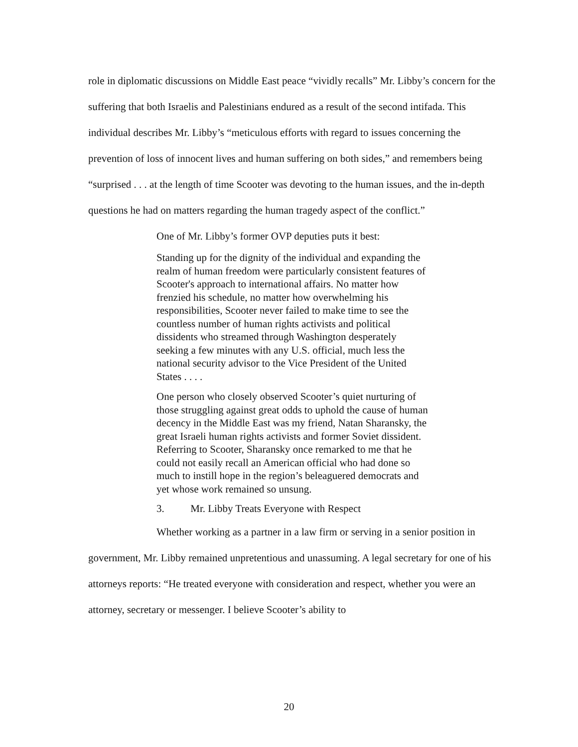role in diplomatic discussions on Middle East peace “vividly recalls” Mr. Libby’s concern for the suffering that both Israelis and Palestinians endured as a result of the second intifada. This individual describes Mr. Libby’s “meticulous efforts with regard to issues concerning the prevention of loss of innocent lives and human suffering on both sides,” and remembers being “surprised . . . at the length of time Scooter was devoting to the human issues, and the in-depth questions he had on matters regarding the human tragedy aspect of the conflict.”
One of Mr. Libby’s former OVP deputies puts it best:
Standing up for the dignity of the individual and expanding the realm of human freedom were particularly consistent features of Scooter's approach to international affairs. No matter how frenzied his schedule, no matter how overwhelming his responsibilities, Scooter never failed to make time to see the countless number of human rights activists and political dissidents who streamed through Washington desperately seeking a few minutes with any U.S. official, much less the national security advisor to the Vice President of the United States . . . .
One person who closely observed Scooter’s quiet nurturing of those struggling against great odds to uphold the cause of human decency in the Middle East was my friend, Natan Sharansky, the great Israeli human rights activists and former Soviet dissident. Referring to Scooter, Sharansky once remarked to me that he could not easily recall an American official who had done so much to instill hope in the region’s beleaguered democrats and yet whose work remained so unsung.
3. Mr. Libby Treats Everyone with Respect
Whether working as a partner in a law firm or serving in a senior position in government, Mr. Libby remained unpretentious and unassuming. A legal secretary for one of his attorneys reports: “He treated everyone with consideration and respect, whether you were an attorney, secretary or messenger. I believe Scooter’s ability to
20